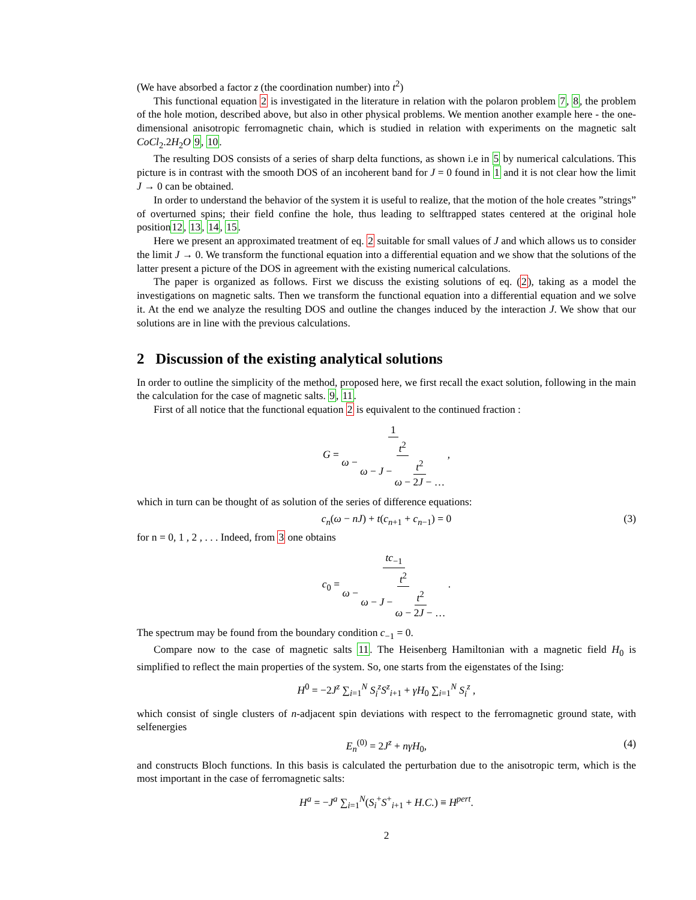(We have absorbed a factor z (the coordination number) into t<sup>2</sup>)
This functional equation 2 is investigated in the literature in relation with the polaron problem 7, 8, the problem of the hole motion, described above, but also in other physical problems. We mention another example here - the one-dimensional anisotropic ferromagnetic chain, which is studied in relation with experiments on the magnetic salt CoCl<sub>2</sub>.2H<sub>2</sub>O 9, 10.
The resulting DOS consists of a series of sharp delta functions, as shown i.e in 5 by numerical calculations. This picture is in contrast with the smooth DOS of an incoherent band for J = 0 found in 1 and it is not clear how the limit J → 0 can be obtained.
In order to understand the behavior of the system it is useful to realize, that the motion of the hole creates ”strings” of overturned spins; their field confine the hole, thus leading to selftrapped states centered at the original hole position12, 13, 14, 15.
Here we present an approximated treatment of eq. 2 suitable for small values of J and which allows us to consider the limit J → 0. We transform the functional equation into a differential equation and we show that the solutions of the latter present a picture of the DOS in agreement with the existing numerical calculations.
The paper is organized as follows. First we discuss the existing solutions of eq. (2), taking as a model the investigations on magnetic salts. Then we transform the functional equation into a differential equation and we solve it. At the end we analyze the resulting DOS and outline the changes induced by the interaction J. We show that our solutions are in line with the previous calculations.
2 Discussion of the existing analytical solutions
In order to outline the simplicity of the method, proposed here, we first recall the exact solution, following in the main the calculation for the case of magnetic salts. 9, 11.
First of all notice that the functional equation 2 is equivalent to the continued fraction :
G = 1 ω − t<sup>2</sup> ω − J − t<sup>2</sup> ω − 2J − … ,
which in turn can be thought of as solution of the series of difference equations:
c<sub>n</sub>(ω − nJ) + t(c<sub>n+1</sub> + c<sub>n−1</sub>) = 0 (3)
for n = 0, 1 , 2 , . . . Indeed, from 3 one obtains
c<sub>0</sub> = tc<sub>−1</sub> ω − t<sup>2</sup> ω − J − t<sup>2</sup> ω − 2J − … .
The spectrum may be found from the boundary condition c<sub>−1</sub> = 0.
Compare now to the case of magnetic salts 11. The Heisenberg Hamiltonian with a magnetic field H<sub>0</sub> is simplified to reflect the main properties of the system. So, one starts from the eigenstates of the Ising:
H<sup>0</sup> = −2J<sup>z</sup> ∑<sub>i=1</sub><sup>N</sup> S<sub>i</sub><sup>z</sup>S<sup>z</sup><sub>i+1</sub> + γH<sub>0</sub> ∑<sub>i=1</sub><sup>N</sup> S<sub>i</sub><sup>z</sup> ,
which consist of single clusters of n-adjacent spin deviations with respect to the ferromagnetic ground state, with selfenergies
E<sub>n</sub><sup>(0)</sup> = 2J<sup>z</sup> + nγH<sub>0</sub>, (4)
and constructs Bloch functions. In this basis is calculated the perturbation due to the anisotropic term, which is the most important in the case of ferromagnetic salts:
H<sup>a</sup> = −J<sup>a</sup> ∑<sub>i=1</sub><sup>N</sup>(S<sub>i</sub><sup>+</sup>S<sup>+</sup><sub>i+1</sub> + H.C.) ≡ H<sup>pert</sup>.
2